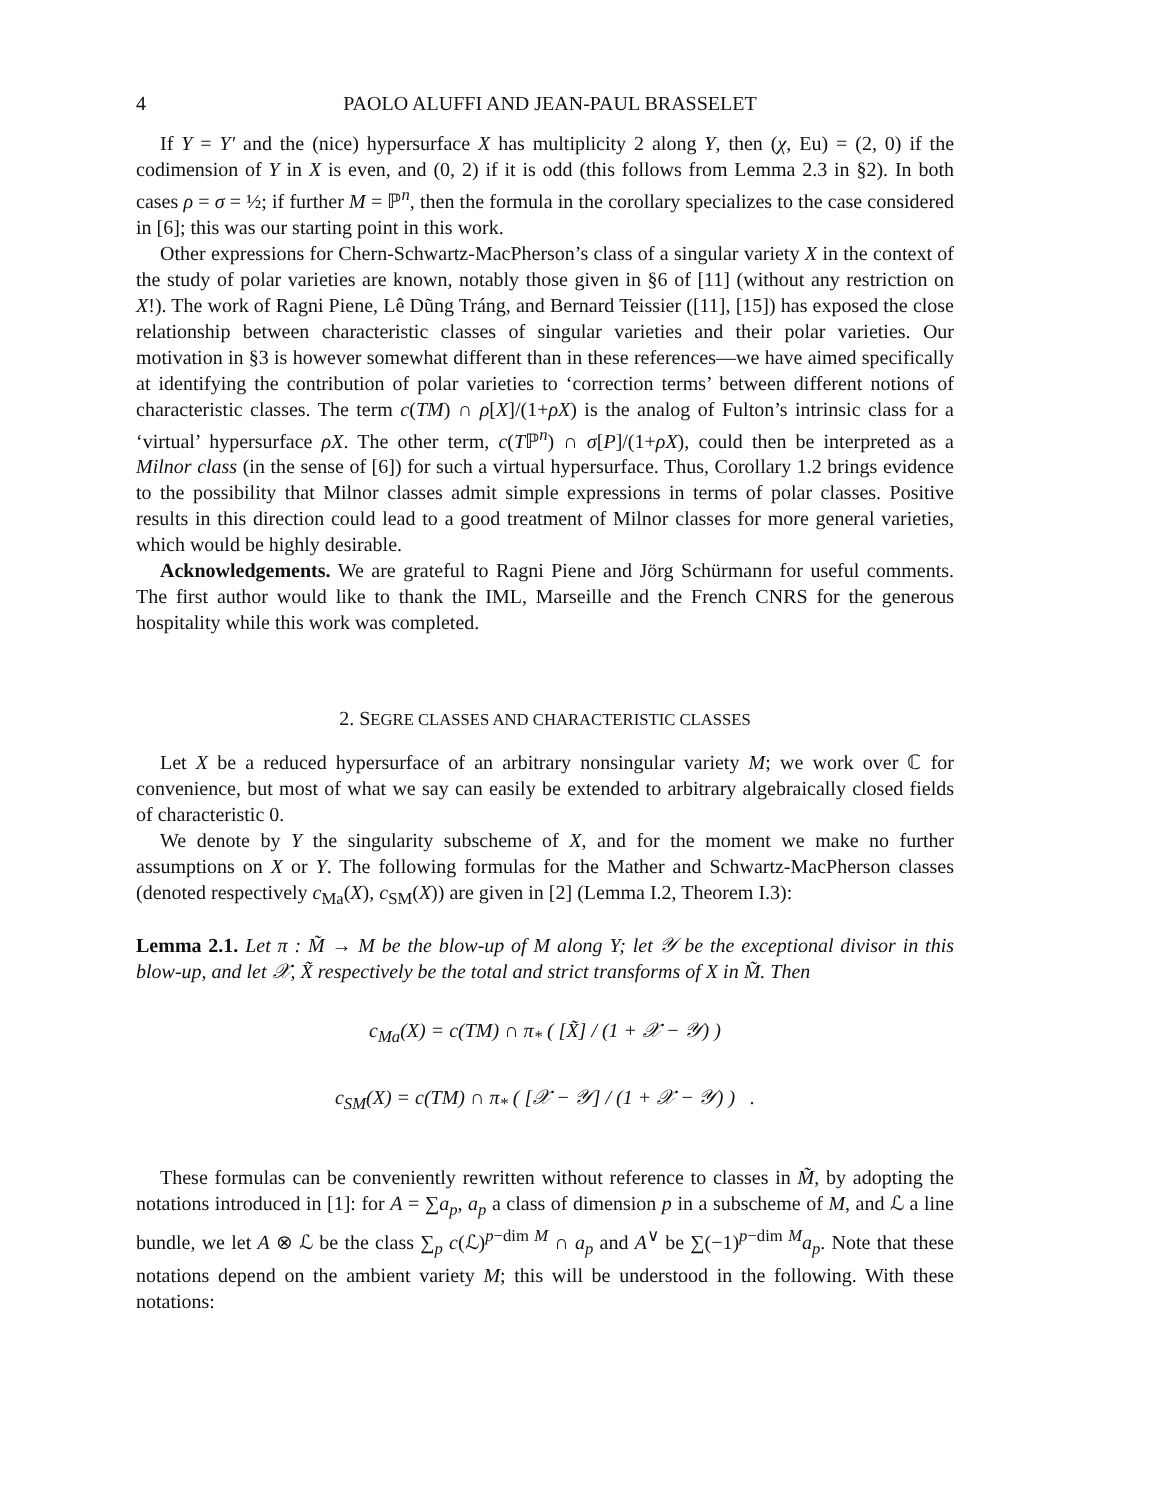4 PAOLO ALUFFI AND JEAN-PAUL BRASSELET
If Y = Y′ and the (nice) hypersurface X has multiplicity 2 along Y, then (χ, Eu) = (2, 0) if the codimension of Y in X is even, and (0, 2) if it is odd (this follows from Lemma 2.3 in §2). In both cases ρ = σ = ½; if further M = ℙ<sup>n</sup>, then the formula in the corollary specializes to the case considered in [6]; this was our starting point in this work.
Other expressions for Chern-Schwartz-MacPherson’s class of a singular variety X in the context of the study of polar varieties are known, notably those given in §6 of [11] (without any restriction on X!). The work of Ragni Piene, Lê Dũng Tráng, and Bernard Teissier ([11], [15]) has exposed the close relationship between characteristic classes of singular varieties and their polar varieties. Our motivation in §3 is however somewhat different than in these references—we have aimed specifically at identifying the contribution of polar varieties to ‘correction terms’ between different notions of characteristic classes. The term c(TM) ∩ ρ[X]/(1+ρX) is the analog of Fulton’s intrinsic class for a ‘virtual’ hypersurface ρX. The other term, c(Tℙ<sup>n</sup>) ∩ σ[P]/(1+ρX), could then be interpreted as a Milnor class (in the sense of [6]) for such a virtual hypersurface. Thus, Corollary 1.2 brings evidence to the possibility that Milnor classes admit simple expressions in terms of polar classes. Positive results in this direction could lead to a good treatment of Milnor classes for more general varieties, which would be highly desirable.
Acknowledgements. We are grateful to Ragni Piene and Jörg Schürmann for useful comments. The first author would like to thank the IML, Marseille and the French CNRS for the generous hospitality while this work was completed.
2. SEGRE CLASSES AND CHARACTERISTIC CLASSES
Let X be a reduced hypersurface of an arbitrary nonsingular variety M; we work over ℂ for convenience, but most of what we say can easily be extended to arbitrary algebraically closed fields of characteristic 0.
We denote by Y the singularity subscheme of X, and for the moment we make no further assumptions on X or Y. The following formulas for the Mather and Schwartz-MacPherson classes (denoted respectively c<sub>Ma</sub>(X), c<sub>SM</sub>(X)) are given in [2] (Lemma I.2, Theorem I.3):
Lemma 2.1. Let π : M̃ → M be the blow-up of M along Y; let 𝒴 be the exceptional divisor in this blow-up, and let 𝒳, X̃ respectively be the total and strict transforms of X in M̃. Then
c<sub>Ma</sub>(X) = c(TM) ∩ π<sub>*</sub> ( [X̃] / (1 + 𝒳 − 𝒴) )
c<sub>SM</sub>(X) = c(TM) ∩ π<sub>*</sub> ( [𝒳 − 𝒴] / (1 + 𝒳 − 𝒴) ) .
These formulas can be conveniently rewritten without reference to classes in M̃, by adopting the notations introduced in [1]: for A = ∑a<sub>p</sub>, a<sub>p</sub> a class of dimension p in a subscheme of M, and ℒ a line bundle, we let A ⊗ ℒ be the class ∑<sub>p</sub> c(ℒ)<sup>p−dim M</sup> ∩ a<sub>p</sub> and A<sup>∨</sup> be ∑(−1)<sup>p−dim M</sup>a<sub>p</sub>. Note that these notations depend on the ambient variety M; this will be understood in the following. With these notations: